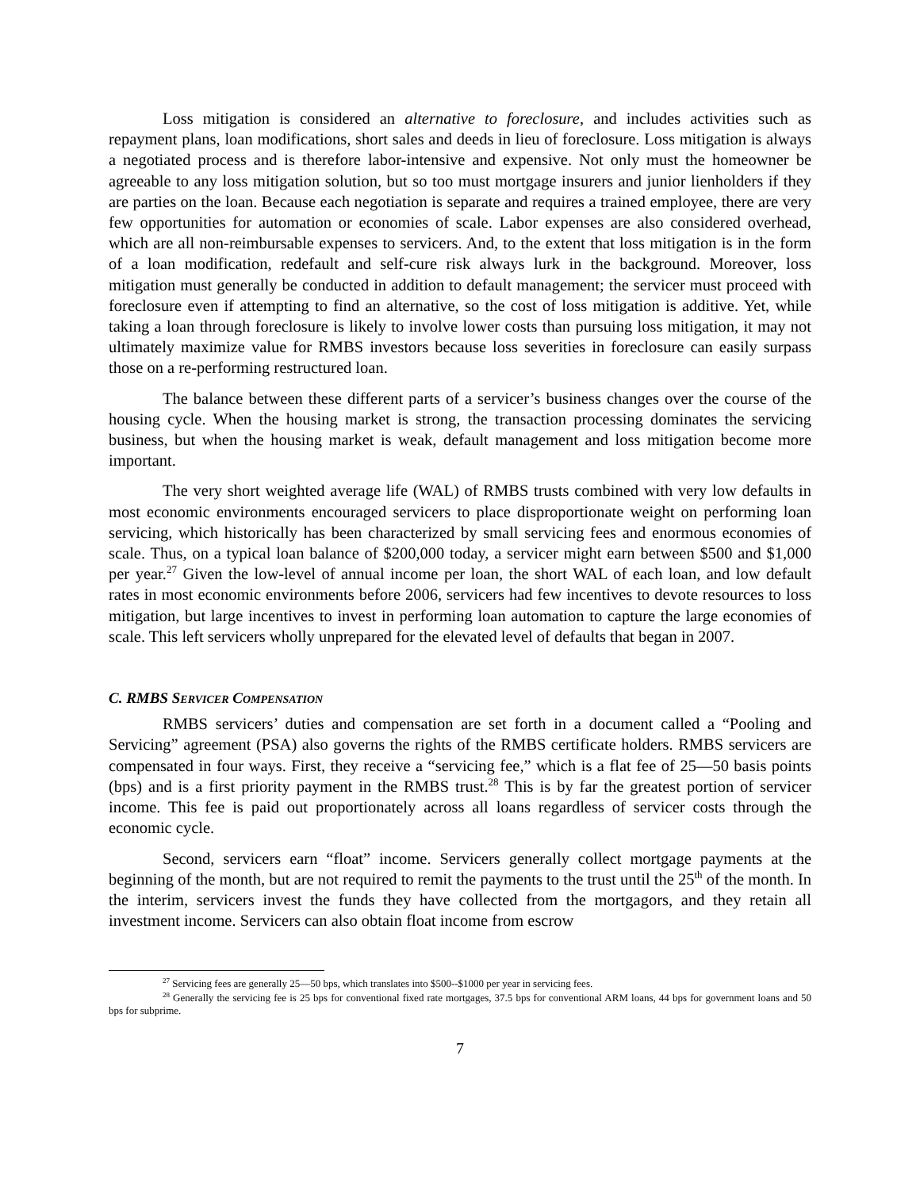Loss mitigation is considered an alternative to foreclosure, and includes activities such as repayment plans, loan modifications, short sales and deeds in lieu of foreclosure. Loss mitigation is always a negotiated process and is therefore labor-intensive and expensive. Not only must the homeowner be agreeable to any loss mitigation solution, but so too must mortgage insurers and junior lienholders if they are parties on the loan. Because each negotiation is separate and requires a trained employee, there are very few opportunities for automation or economies of scale. Labor expenses are also considered overhead, which are all non-reimbursable expenses to servicers. And, to the extent that loss mitigation is in the form of a loan modification, redefault and self-cure risk always lurk in the background. Moreover, loss mitigation must generally be conducted in addition to default management; the servicer must proceed with foreclosure even if attempting to find an alternative, so the cost of loss mitigation is additive. Yet, while taking a loan through foreclosure is likely to involve lower costs than pursuing loss mitigation, it may not ultimately maximize value for RMBS investors because loss severities in foreclosure can easily surpass those on a re-performing restructured loan.
The balance between these different parts of a servicer’s business changes over the course of the housing cycle. When the housing market is strong, the transaction processing dominates the servicing business, but when the housing market is weak, default management and loss mitigation become more important.
The very short weighted average life (WAL) of RMBS trusts combined with very low defaults in most economic environments encouraged servicers to place disproportionate weight on performing loan servicing, which historically has been characterized by small servicing fees and enormous economies of scale. Thus, on a typical loan balance of $200,000 today, a servicer might earn between $500 and $1,000 per year.<sup>27</sup> Given the low-level of annual income per loan, the short WAL of each loan, and low default rates in most economic environments before 2006, servicers had few incentives to devote resources to loss mitigation, but large incentives to invest in performing loan automation to capture the large economies of scale. This left servicers wholly unprepared for the elevated level of defaults that began in 2007.
C. RMBS SERVICER COMPENSATION
RMBS servicers’ duties and compensation are set forth in a document called a “Pooling and Servicing” agreement (PSA) also governs the rights of the RMBS certificate holders. RMBS servicers are compensated in four ways. First, they receive a “servicing fee,” which is a flat fee of 25—50 basis points (bps) and is a first priority payment in the RMBS trust.<sup>28</sup> This is by far the greatest portion of servicer income. This fee is paid out proportionately across all loans regardless of servicer costs through the economic cycle.
Second, servicers earn “float” income. Servicers generally collect mortgage payments at the beginning of the month, but are not required to remit the payments to the trust until the 25<sup>th</sup> of the month. In the interim, servicers invest the funds they have collected from the mortgagors, and they retain all investment income. Servicers can also obtain float income from escrow
<sup>27</sup> Servicing fees are generally 25—50 bps, which translates into $500--$1000 per year in servicing fees.
<sup>28</sup> Generally the servicing fee is 25 bps for conventional fixed rate mortgages, 37.5 bps for conventional ARM loans, 44 bps for government loans and 50 bps for subprime.
7